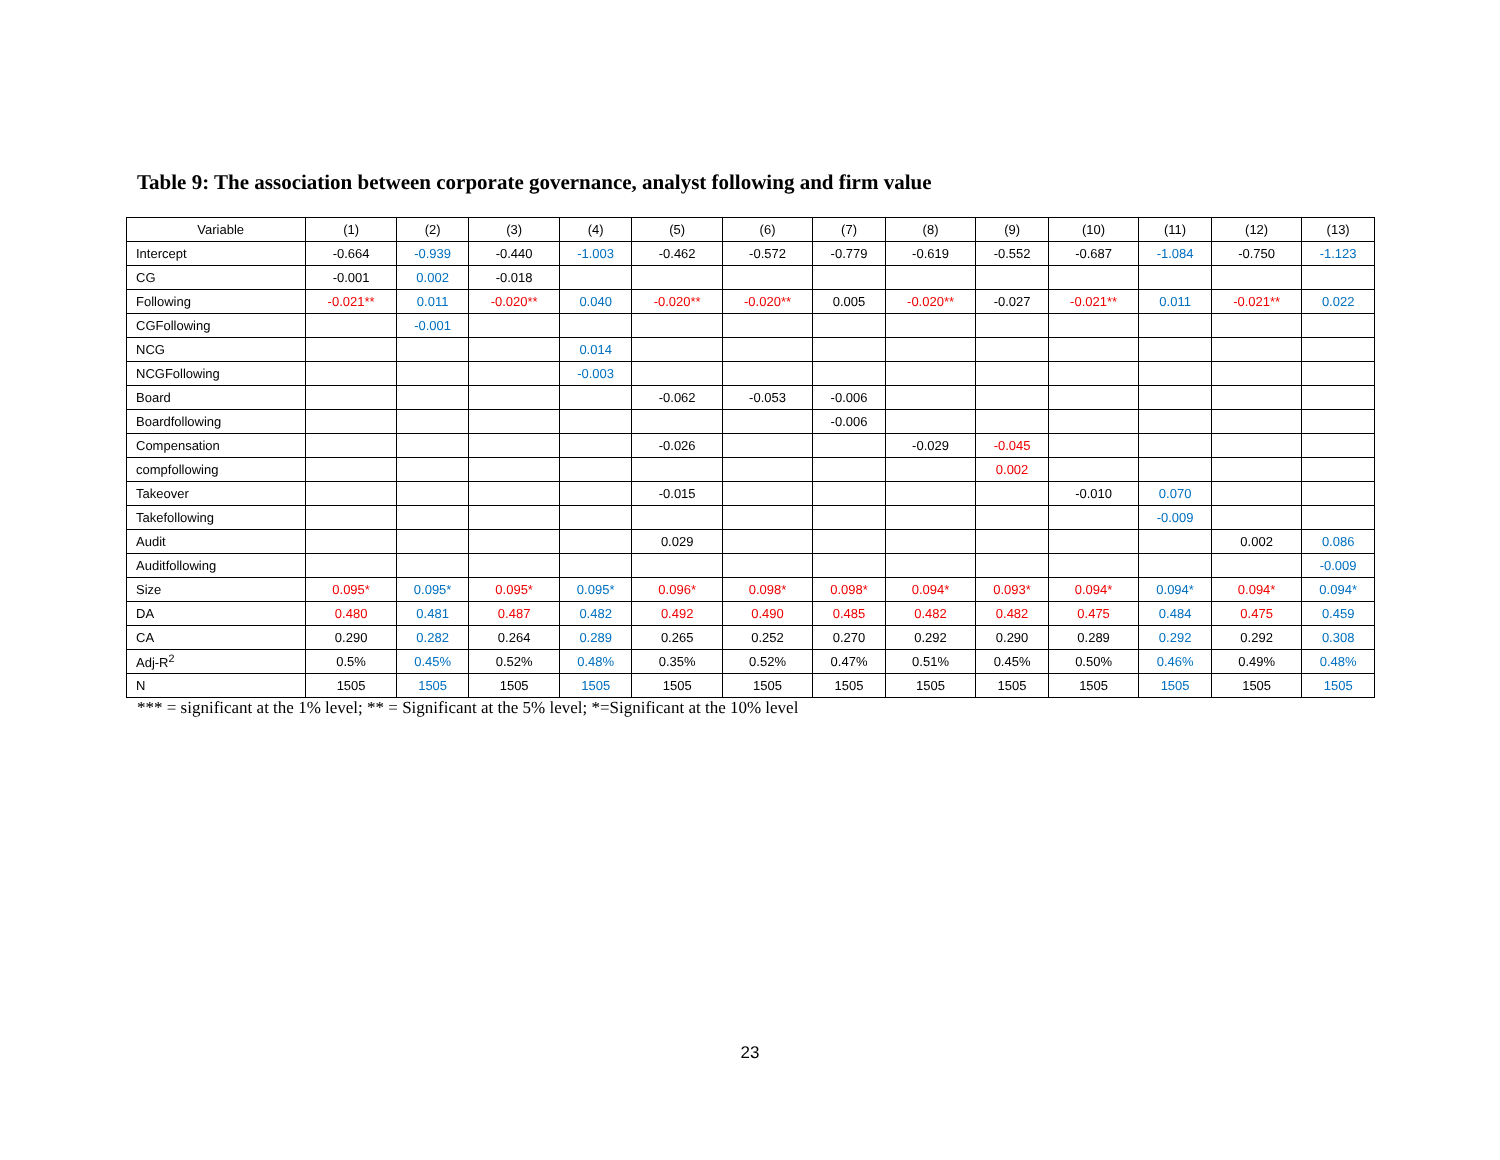Table 9: The association between corporate governance, analyst following and firm value
| Variable | (1) | (2) | (3) | (4) | (5) | (6) | (7) | (8) | (9) | (10) | (11) | (12) | (13) |
| --- | --- | --- | --- | --- | --- | --- | --- | --- | --- | --- | --- | --- | --- |
| Intercept | -0.664 | -0.939 | -0.440 | -1.003 | -0.462 | -0.572 | -0.779 | -0.619 | -0.552 | -0.687 | -1.084 | -0.750 | -1.123 |
| CG | -0.001 | 0.002 | -0.018 | | | | | | | | | | |
| Following | -0.021** | 0.011 | -0.020** | 0.040 | -0.020** | -0.020** | 0.005 | -0.020** | -0.027 | -0.021** | 0.011 | -0.021** | 0.022 |
| CGFollowing | | -0.001 | | | | | | | | | | | |
| NCG | | | | 0.014 | | | | | | | | | |
| NCGFollowing | | | | -0.003 | | | | | | | | | |
| Board | | | | | -0.062 | -0.053 | -0.006 | | | | | | |
| Boardfollowing | | | | | | | -0.006 | | | | | | |
| Compensation | | | | | -0.026 | | | -0.029 | -0.045 | | | | |
| compfollowing | | | | | | | | | 0.002 | | | | |
| Takeover | | | | | -0.015 | | | | | -0.010 | 0.070 | | |
| Takefollowing | | | | | | | | | | | -0.009 | | |
| Audit | | | | | 0.029 | | | | | | | 0.002 | 0.086 |
| Auditfollowing | | | | | | | | | | | | | -0.009 |
| Size | 0.095* | 0.095* | 0.095* | 0.095* | 0.096* | 0.098* | 0.098* | 0.094* | 0.093* | 0.094* | 0.094* | 0.094* | 0.094* |
| DA | 0.480 | 0.481 | 0.487 | 0.482 | 0.492 | 0.490 | 0.485 | 0.482 | 0.482 | 0.475 | 0.484 | 0.475 | 0.459 |
| CA | 0.290 | 0.282 | 0.264 | 0.289 | 0.265 | 0.252 | 0.270 | 0.292 | 0.290 | 0.289 | 0.292 | 0.292 | 0.308 |
| Adj-R<sup>2</sup> | 0.5% | 0.45% | 0.52% | 0.48% | 0.35% | 0.52% | 0.47% | 0.51% | 0.45% | 0.50% | 0.46% | 0.49% | 0.48% |
| N | 1505 | 1505 | 1505 | 1505 | 1505 | 1505 | 1505 | 1505 | 1505 | 1505 | 1505 | 1505 | 1505 |
*** = significant at the 1% level; ** = Significant at the 5% level; *=Significant at the 10% level
23